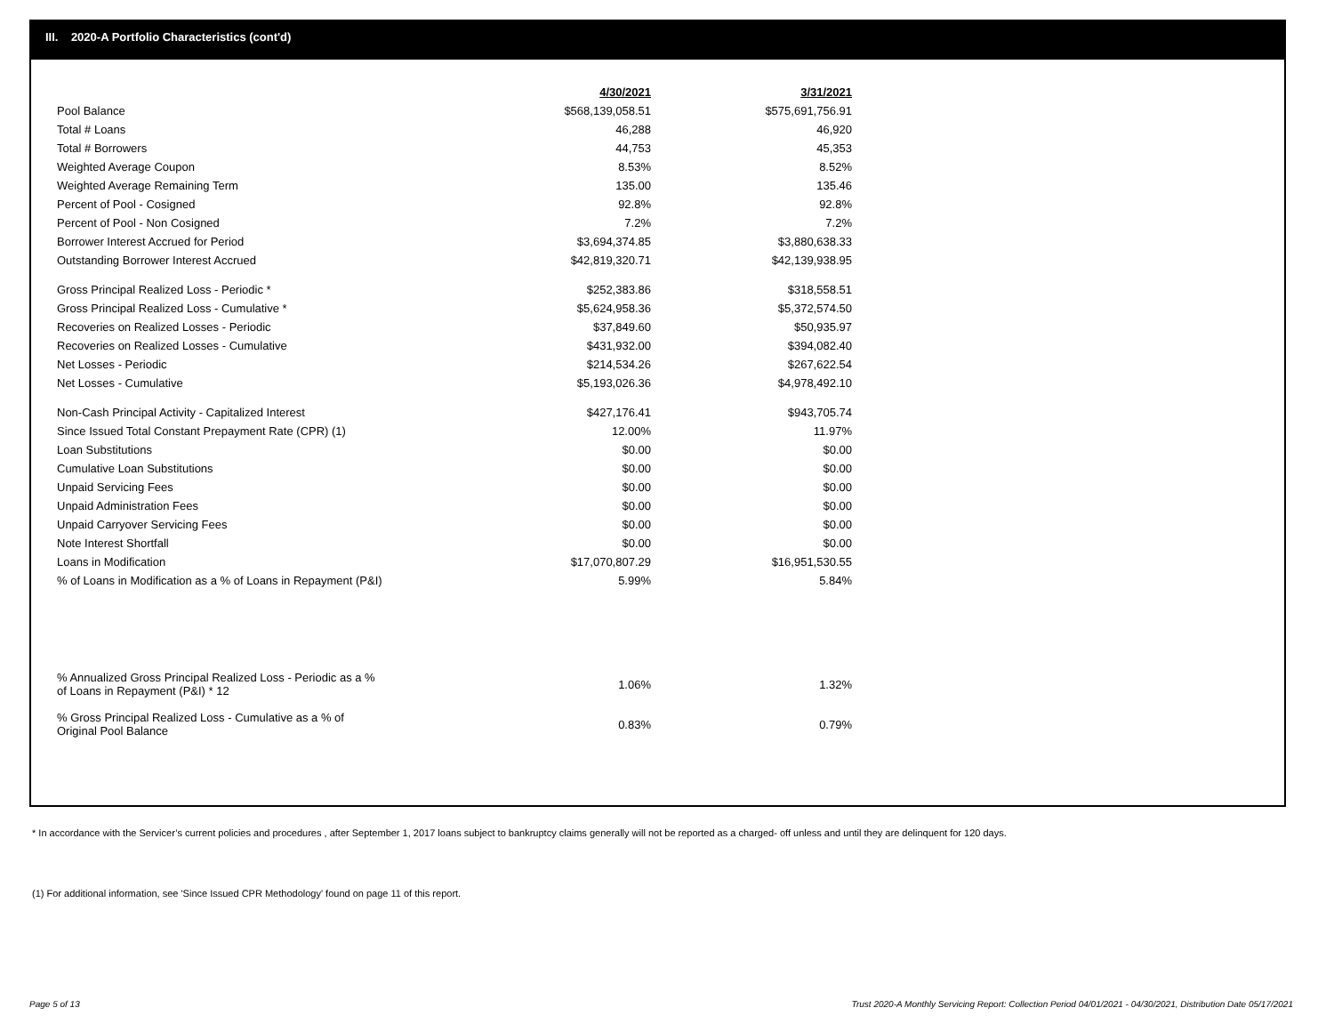III. 2020-A Portfolio Characteristics (cont'd)
| | 4/30/2021 | 3/31/2021 |
| --- | --- | --- |
| Pool Balance | $568,139,058.51 | $575,691,756.91 |
| Total # Loans | 46,288 | 46,920 |
| Total # Borrowers | 44,753 | 45,353 |
| Weighted Average Coupon | 8.53% | 8.52% |
| Weighted Average Remaining Term | 135.00 | 135.46 |
| Percent of Pool - Cosigned | 92.8% | 92.8% |
| Percent of Pool - Non Cosigned | 7.2% | 7.2% |
| Borrower Interest Accrued for Period | $3,694,374.85 | $3,880,638.33 |
| Outstanding Borrower Interest Accrued | $42,819,320.71 | $42,139,938.95 |
| Gross Principal Realized Loss - Periodic * | $252,383.86 | $318,558.51 |
| Gross Principal Realized Loss - Cumulative * | $5,624,958.36 | $5,372,574.50 |
| Recoveries on Realized Losses - Periodic | $37,849.60 | $50,935.97 |
| Recoveries on Realized Losses - Cumulative | $431,932.00 | $394,082.40 |
| Net Losses - Periodic | $214,534.26 | $267,622.54 |
| Net Losses - Cumulative | $5,193,026.36 | $4,978,492.10 |
| Non-Cash Principal Activity - Capitalized Interest | $427,176.41 | $943,705.74 |
| Since Issued Total Constant Prepayment Rate (CPR) (1) | 12.00% | 11.97% |
| Loan Substitutions | $0.00 | $0.00 |
| Cumulative Loan Substitutions | $0.00 | $0.00 |
| Unpaid Servicing Fees | $0.00 | $0.00 |
| Unpaid Administration Fees | $0.00 | $0.00 |
| Unpaid Carryover Servicing Fees | $0.00 | $0.00 |
| Note Interest Shortfall | $0.00 | $0.00 |
| Loans in Modification | $17,070,807.29 | $16,951,530.55 |
| % of Loans in Modification as a % of Loans in Repayment (P&I) | 5.99% | 5.84% |
| % Annualized Gross Principal Realized Loss - Periodic as a % of Loans in Repayment (P&I) * 12 | 1.06% | 1.32% |
| % Gross Principal Realized Loss - Cumulative as a % of Original Pool Balance | 0.83% | 0.79% |
* In accordance with the Servicer’s current policies and procedures , after September 1, 2017 loans subject to bankruptcy claims generally will not be reported as a charged- off unless and until they are delinquent for 120 days.
(1) For additional information, see 'Since Issued CPR Methodology' found on page 11 of this report.
Page 5 of 13
Trust 2020-A Monthly Servicing Report: Collection Period 04/01/2021 - 04/30/2021, Distribution Date 05/17/2021